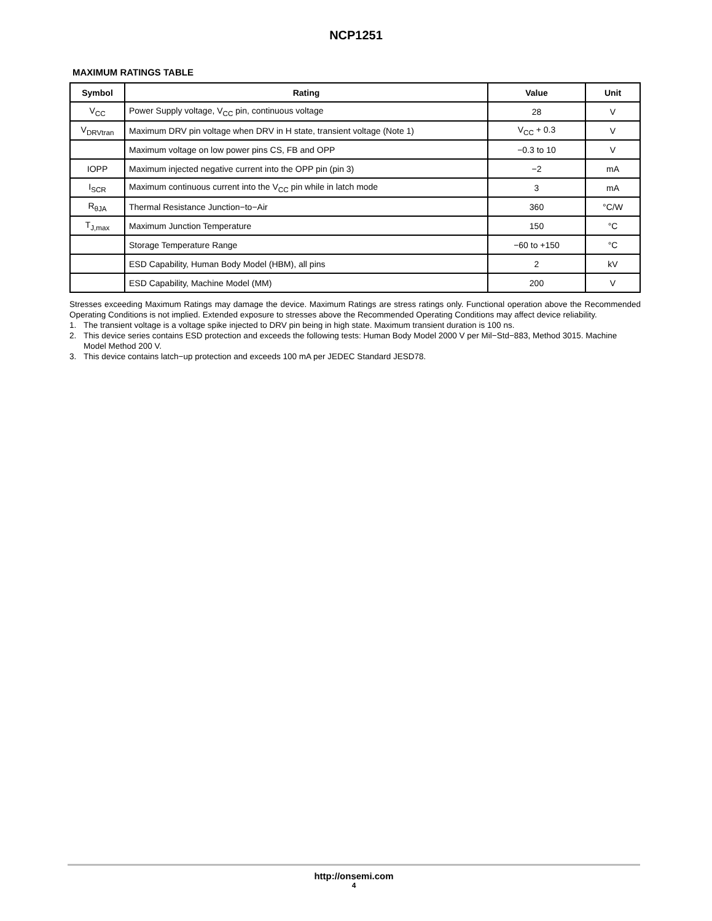NCP1251
MAXIMUM RATINGS TABLE
| Symbol | Rating | Value | Unit |
| --- | --- | --- | --- |
| V<sub>CC</sub> | Power Supply voltage, V<sub>CC</sub> pin, continuous voltage | 28 | V |
| V<sub>DRVtran</sub> | Maximum DRV pin voltage when DRV in H state, transient voltage (Note 1) | V<sub>CC</sub> + 0.3 | V |
| | Maximum voltage on low power pins CS, FB and OPP | −0.3 to 10 | V |
| IOPP | Maximum injected negative current into the OPP pin (pin 3) | −2 | mA |
| I<sub>SCR</sub> | Maximum continuous current into the V<sub>CC</sub> pin while in latch mode | 3 | mA |
| R<sub>θJA</sub> | Thermal Resistance Junction−to−Air | 360 | °C/W |
| T<sub>J,max</sub> | Maximum Junction Temperature | 150 | °C |
| | Storage Temperature Range | −60 to +150 | °C |
| | ESD Capability, Human Body Model (HBM), all pins | 2 | kV |
| | ESD Capability, Machine Model (MM) | 200 | V |
Stresses exceeding Maximum Ratings may damage the device. Maximum Ratings are stress ratings only. Functional operation above the Recommended Operating Conditions is not implied. Extended exposure to stresses above the Recommended Operating Conditions may affect device reliability.
1. The transient voltage is a voltage spike injected to DRV pin being in high state. Maximum transient duration is 100 ns.
2. This device series contains ESD protection and exceeds the following tests: Human Body Model 2000 V per Mil−Std−883, Method 3015. Machine Model Method 200 V.
3. This device contains latch−up protection and exceeds 100 mA per JEDEC Standard JESD78.
http://onsemi.com
4